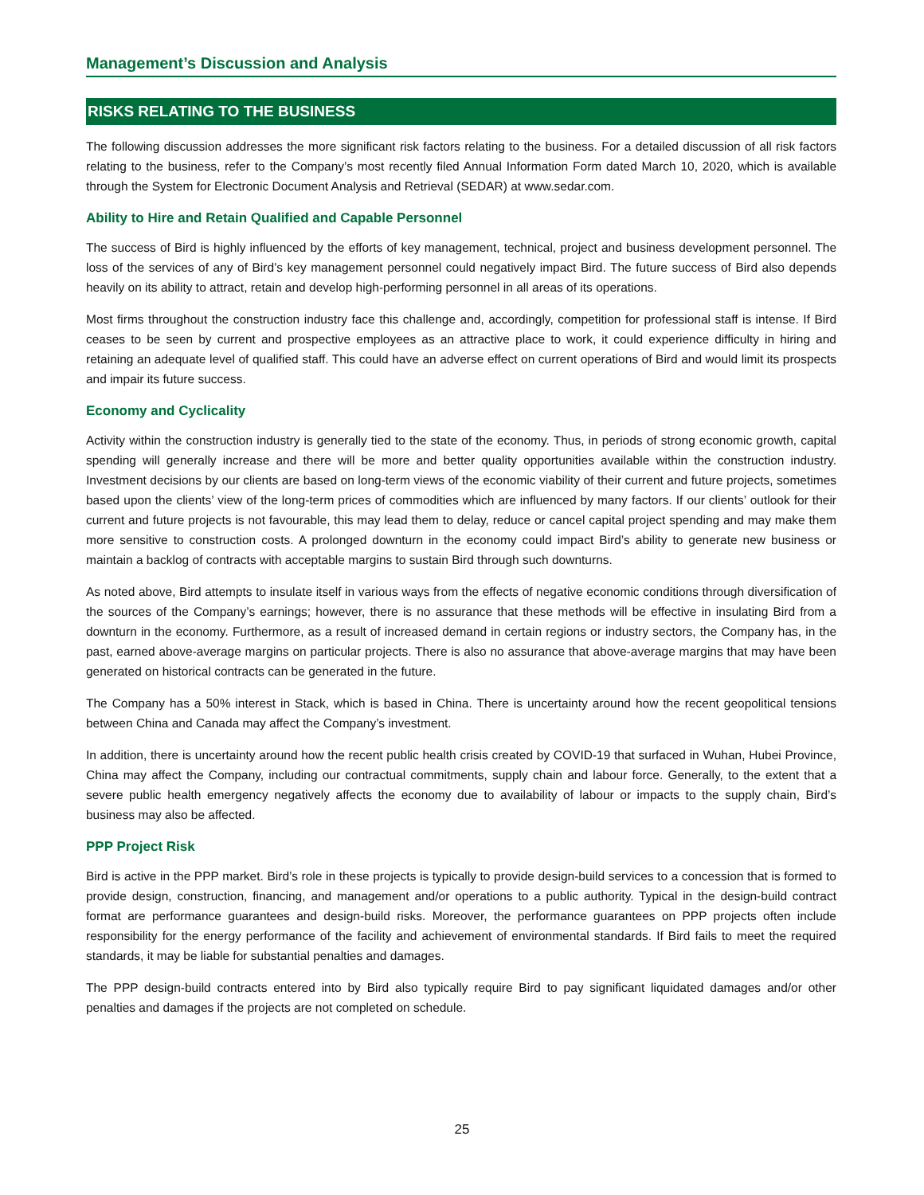Management’s Discussion and Analysis
RISKS RELATING TO THE BUSINESS
The following discussion addresses the more significant risk factors relating to the business. For a detailed discussion of all risk factors relating to the business, refer to the Company’s most recently filed Annual Information Form dated March 10, 2020, which is available through the System for Electronic Document Analysis and Retrieval (SEDAR) at www.sedar.com.
Ability to Hire and Retain Qualified and Capable Personnel
The success of Bird is highly influenced by the efforts of key management, technical, project and business development personnel. The loss of the services of any of Bird’s key management personnel could negatively impact Bird. The future success of Bird also depends heavily on its ability to attract, retain and develop high-performing personnel in all areas of its operations.
Most firms throughout the construction industry face this challenge and, accordingly, competition for professional staff is intense. If Bird ceases to be seen by current and prospective employees as an attractive place to work, it could experience difficulty in hiring and retaining an adequate level of qualified staff. This could have an adverse effect on current operations of Bird and would limit its prospects and impair its future success.
Economy and Cyclicality
Activity within the construction industry is generally tied to the state of the economy. Thus, in periods of strong economic growth, capital spending will generally increase and there will be more and better quality opportunities available within the construction industry. Investment decisions by our clients are based on long-term views of the economic viability of their current and future projects, sometimes based upon the clients’ view of the long-term prices of commodities which are influenced by many factors. If our clients’ outlook for their current and future projects is not favourable, this may lead them to delay, reduce or cancel capital project spending and may make them more sensitive to construction costs. A prolonged downturn in the economy could impact Bird’s ability to generate new business or maintain a backlog of contracts with acceptable margins to sustain Bird through such downturns.
As noted above, Bird attempts to insulate itself in various ways from the effects of negative economic conditions through diversification of the sources of the Company’s earnings; however, there is no assurance that these methods will be effective in insulating Bird from a downturn in the economy. Furthermore, as a result of increased demand in certain regions or industry sectors, the Company has, in the past, earned above-average margins on particular projects. There is also no assurance that above-average margins that may have been generated on historical contracts can be generated in the future.
The Company has a 50% interest in Stack, which is based in China. There is uncertainty around how the recent geopolitical tensions between China and Canada may affect the Company’s investment.
In addition, there is uncertainty around how the recent public health crisis created by COVID-19 that surfaced in Wuhan, Hubei Province, China may affect the Company, including our contractual commitments, supply chain and labour force. Generally, to the extent that a severe public health emergency negatively affects the economy due to availability of labour or impacts to the supply chain, Bird’s business may also be affected.
PPP Project Risk
Bird is active in the PPP market. Bird’s role in these projects is typically to provide design-build services to a concession that is formed to provide design, construction, financing, and management and/or operations to a public authority. Typical in the design-build contract format are performance guarantees and design-build risks. Moreover, the performance guarantees on PPP projects often include responsibility for the energy performance of the facility and achievement of environmental standards. If Bird fails to meet the required standards, it may be liable for substantial penalties and damages.
The PPP design-build contracts entered into by Bird also typically require Bird to pay significant liquidated damages and/or other penalties and damages if the projects are not completed on schedule.
25